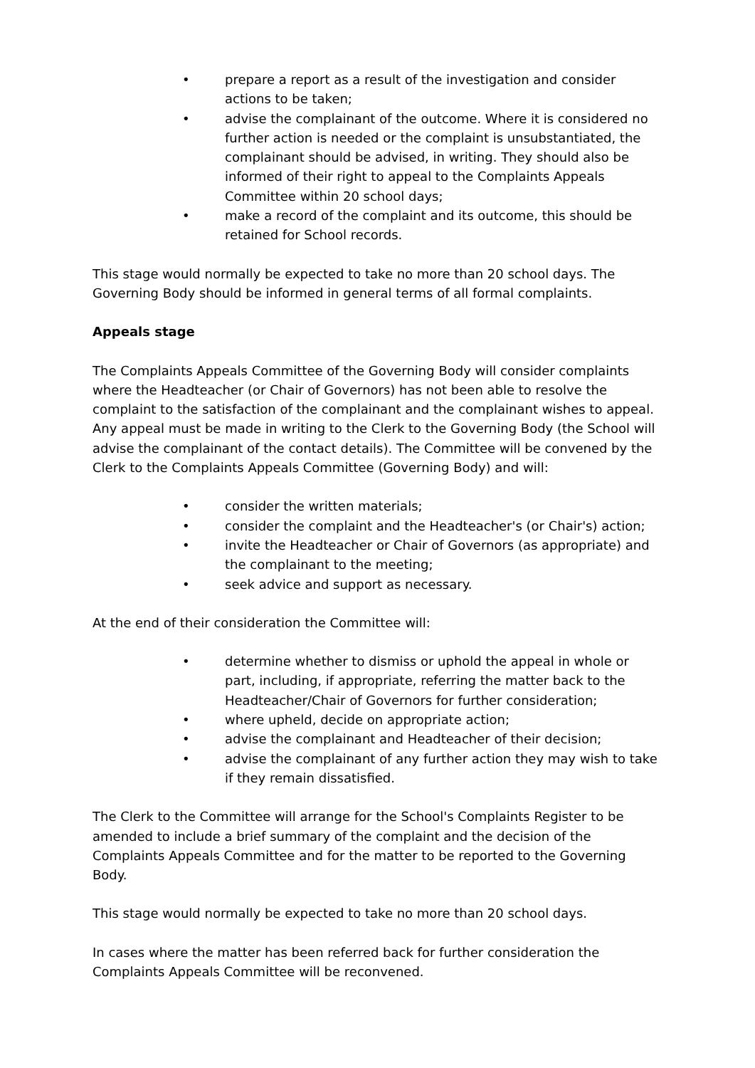• prepare a report as a result of the investigation and consider actions to be taken;
• advise the complainant of the outcome. Where it is considered no further action is needed or the complaint is unsubstantiated, the complainant should be advised, in writing. They should also be informed of their right to appeal to the Complaints Appeals Committee within 20 school days;
• make a record of the complaint and its outcome, this should be retained for School records.
This stage would normally be expected to take no more than 20 school days. The Governing Body should be informed in general terms of all formal complaints.
Appeals stage
The Complaints Appeals Committee of the Governing Body will consider complaints where the Headteacher (or Chair of Governors) has not been able to resolve the complaint to the satisfaction of the complainant and the complainant wishes to appeal. Any appeal must be made in writing to the Clerk to the Governing Body (the School will advise the complainant of the contact details). The Committee will be convened by the Clerk to the Complaints Appeals Committee (Governing Body) and will:
• consider the written materials;
• consider the complaint and the Headteacher's (or Chair's) action;
• invite the Headteacher or Chair of Governors (as appropriate) and the complainant to the meeting;
• seek advice and support as necessary.
At the end of their consideration the Committee will:
• determine whether to dismiss or uphold the appeal in whole or part, including, if appropriate, referring the matter back to the Headteacher/Chair of Governors for further consideration;
• where upheld, decide on appropriate action;
• advise the complainant and Headteacher of their decision;
• advise the complainant of any further action they may wish to take if they remain dissatisfied.
The Clerk to the Committee will arrange for the School's Complaints Register to be amended to include a brief summary of the complaint and the decision of the Complaints Appeals Committee and for the matter to be reported to the Governing Body.
This stage would normally be expected to take no more than 20 school days.
In cases where the matter has been referred back for further consideration the Complaints Appeals Committee will be reconvened.